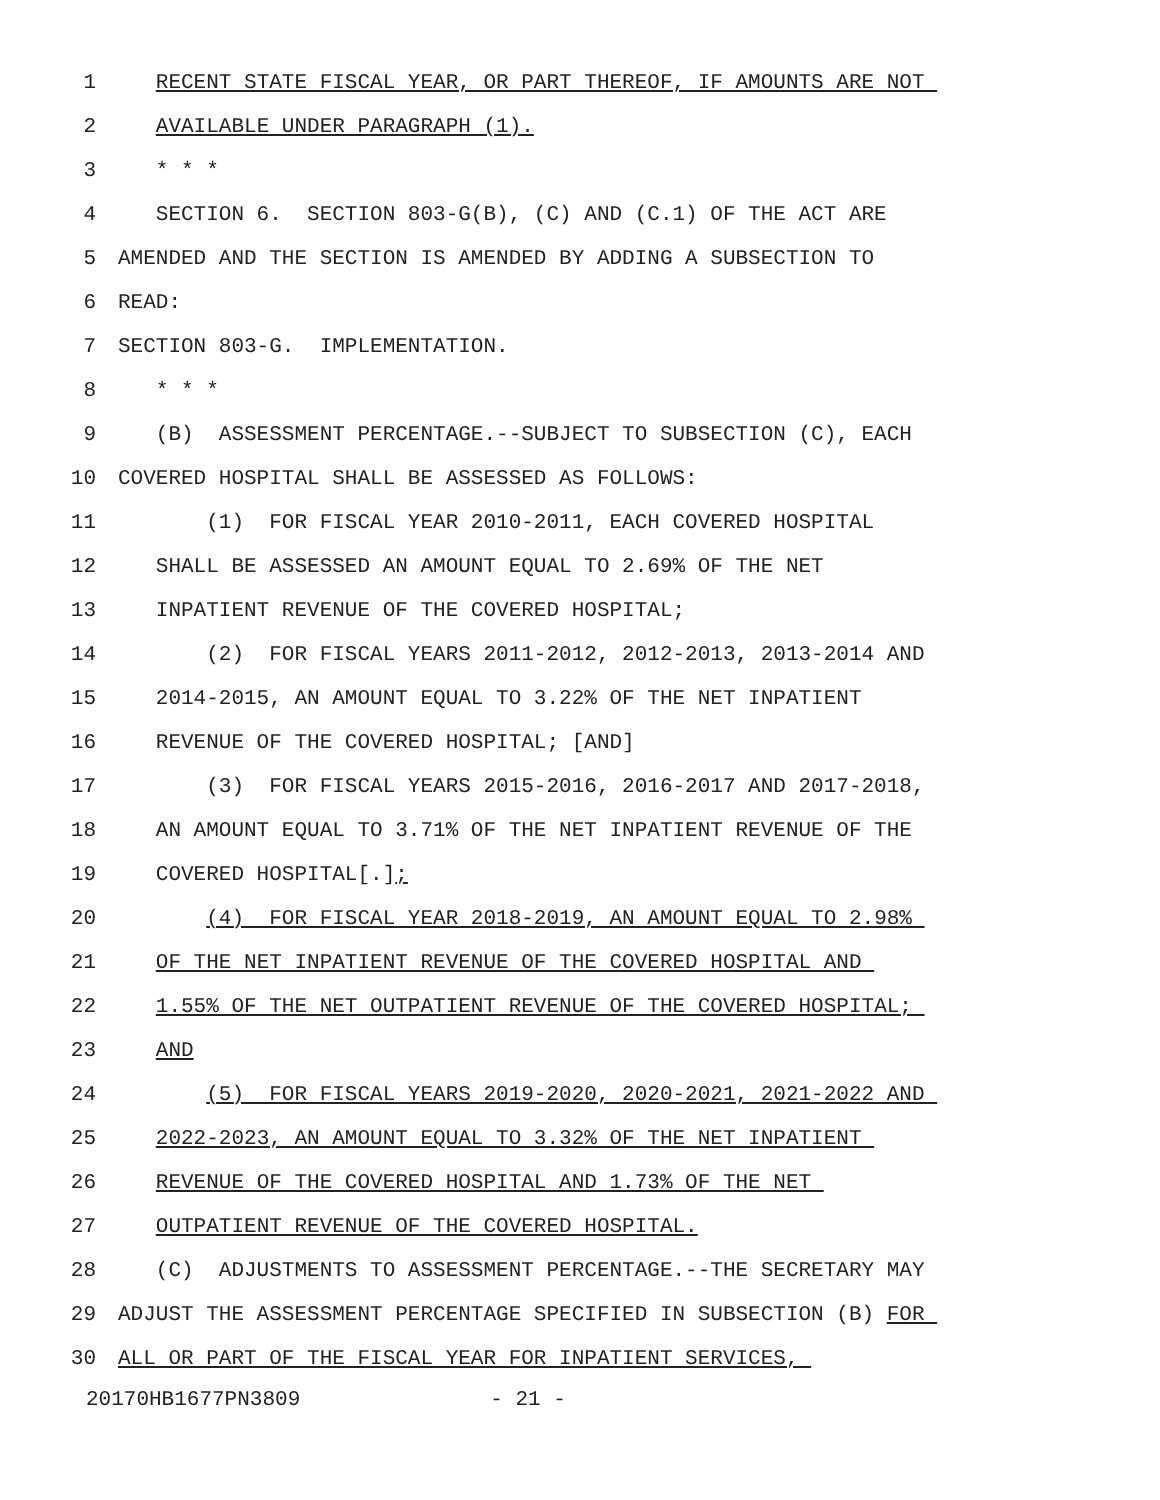1 RECENT STATE FISCAL YEAR, OR PART THEREOF, IF AMOUNTS ARE NOT
2 AVAILABLE UNDER PARAGRAPH (1).
3 * * *
4 SECTION 6. SECTION 803-G(B), (C) AND (C.1) OF THE ACT ARE
5 AMENDED AND THE SECTION IS AMENDED BY ADDING A SUBSECTION TO
6 READ:
7 SECTION 803-G. IMPLEMENTATION.
8 * * *
9 (B) ASSESSMENT PERCENTAGE.--SUBJECT TO SUBSECTION (C), EACH
10 COVERED HOSPITAL SHALL BE ASSESSED AS FOLLOWS:
11 (1) FOR FISCAL YEAR 2010-2011, EACH COVERED HOSPITAL
12 SHALL BE ASSESSED AN AMOUNT EQUAL TO 2.69% OF THE NET
13 INPATIENT REVENUE OF THE COVERED HOSPITAL;
14 (2) FOR FISCAL YEARS 2011-2012, 2012-2013, 2013-2014 AND
15 2014-2015, AN AMOUNT EQUAL TO 3.22% OF THE NET INPATIENT
16 REVENUE OF THE COVERED HOSPITAL; [AND]
17 (3) FOR FISCAL YEARS 2015-2016, 2016-2017 AND 2017-2018,
18 AN AMOUNT EQUAL TO 3.71% OF THE NET INPATIENT REVENUE OF THE
19 COVERED HOSPITAL[.];
20 (4) FOR FISCAL YEAR 2018-2019, AN AMOUNT EQUAL TO 2.98%
21 OF THE NET INPATIENT REVENUE OF THE COVERED HOSPITAL AND
22 1.55% OF THE NET OUTPATIENT REVENUE OF THE COVERED HOSPITAL;
23 AND
24 (5) FOR FISCAL YEARS 2019-2020, 2020-2021, 2021-2022 AND
25 2022-2023, AN AMOUNT EQUAL TO 3.32% OF THE NET INPATIENT
26 REVENUE OF THE COVERED HOSPITAL AND 1.73% OF THE NET
27 OUTPATIENT REVENUE OF THE COVERED HOSPITAL.
28 (C) ADJUSTMENTS TO ASSESSMENT PERCENTAGE.--THE SECRETARY MAY
29 ADJUST THE ASSESSMENT PERCENTAGE SPECIFIED IN SUBSECTION (B) FOR
30 ALL OR PART OF THE FISCAL YEAR FOR INPATIENT SERVICES,
20170HB1677PN3809 - 21 -